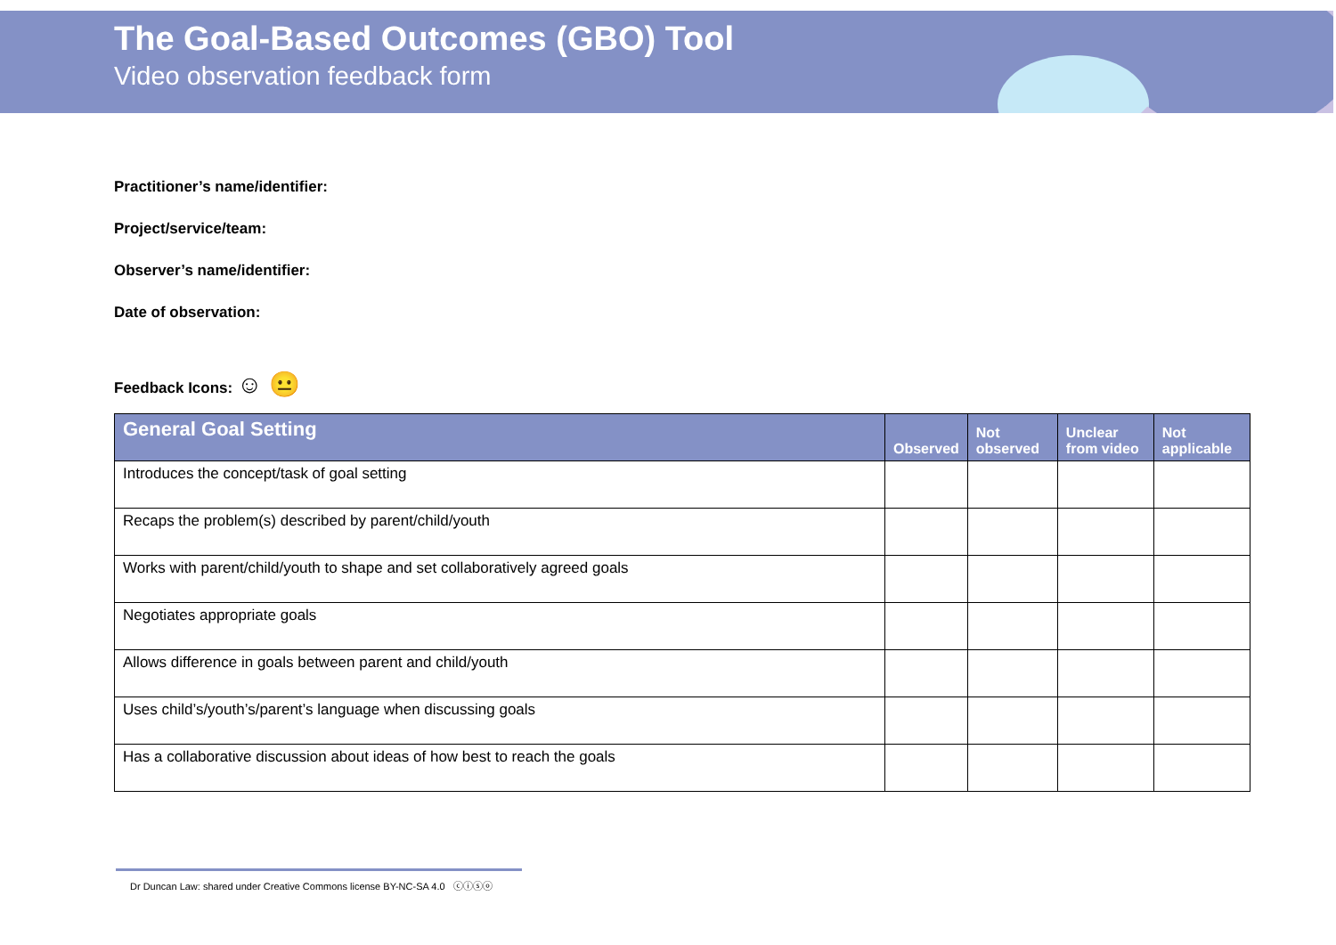The Goal-Based Outcomes (GBO) Tool
Video observation feedback form
Practitioner’s name/identifier:
Project/service/team:
Observer’s name/identifier:
Date of observation:
Feedback Icons: ☺ 😐
| General Goal Setting | Observed | Not observed | Unclear from video | Not applicable |
| --- | --- | --- | --- | --- |
| Introduces the concept/task of goal setting | | | | |
| Recaps the problem(s) described by parent/child/youth | | | | |
| Works with parent/child/youth to shape and set collaboratively agreed goals | | | | |
| Negotiates appropriate goals | | | | |
| Allows difference in goals between parent and child/youth | | | | |
| Uses child’s/youth’s/parent’s language when discussing goals | | | | |
| Has a collaborative discussion about ideas of how best to reach the goals | | | | |
Dr Duncan Law: shared under Creative Commons license BY-NC-SA 4.0 ⓒⓘⓢⓞ